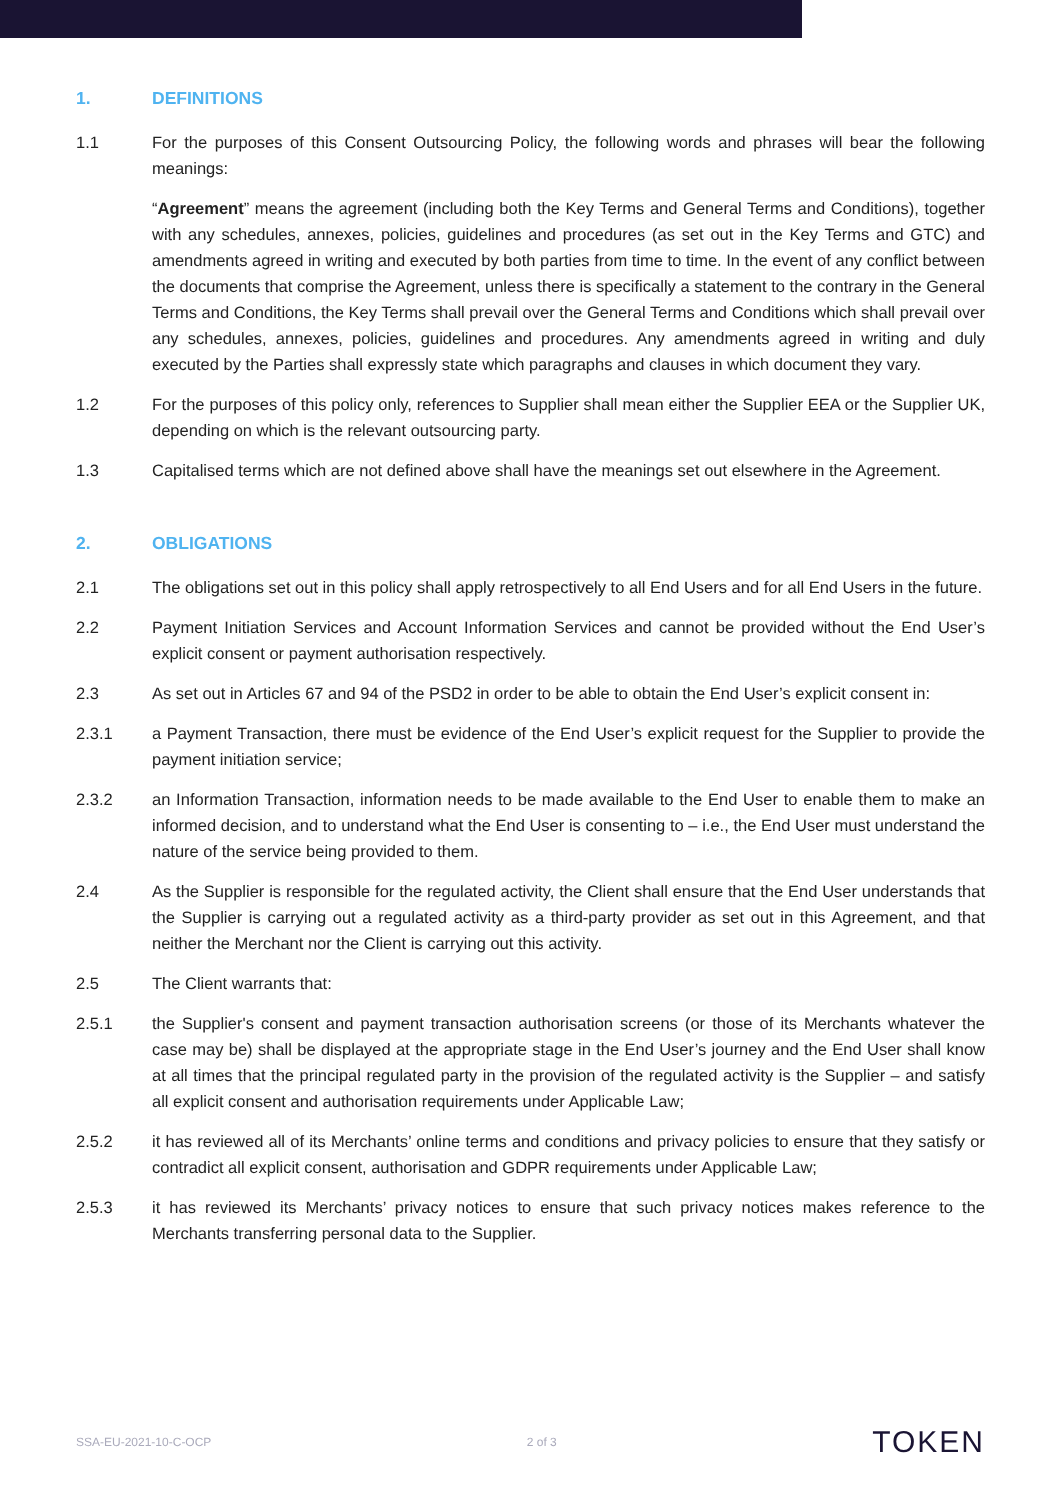1. DEFINITIONS
1.1 For the purposes of this Consent Outsourcing Policy, the following words and phrases will bear the following meanings:
“Agreement” means the agreement (including both the Key Terms and General Terms and Conditions), together with any schedules, annexes, policies, guidelines and procedures (as set out in the Key Terms and GTC) and amendments agreed in writing and executed by both parties from time to time. In the event of any conflict between the documents that comprise the Agreement, unless there is specifically a statement to the contrary in the General Terms and Conditions, the Key Terms shall prevail over the General Terms and Conditions which shall prevail over any schedules, annexes, policies, guidelines and procedures. Any amendments agreed in writing and duly executed by the Parties shall expressly state which paragraphs and clauses in which document they vary.
1.2 For the purposes of this policy only, references to Supplier shall mean either the Supplier EEA or the Supplier UK, depending on which is the relevant outsourcing party.
1.3 Capitalised terms which are not defined above shall have the meanings set out elsewhere in the Agreement.
2. OBLIGATIONS
2.1 The obligations set out in this policy shall apply retrospectively to all End Users and for all End Users in the future.
2.2 Payment Initiation Services and Account Information Services and cannot be provided without the End User’s explicit consent or payment authorisation respectively.
2.3 As set out in Articles 67 and 94 of the PSD2 in order to be able to obtain the End User’s explicit consent in:
2.3.1 a Payment Transaction, there must be evidence of the End User’s explicit request for the Supplier to provide the payment initiation service;
2.3.2 an Information Transaction, information needs to be made available to the End User to enable them to make an informed decision, and to understand what the End User is consenting to – i.e., the End User must understand the nature of the service being provided to them.
2.4 As the Supplier is responsible for the regulated activity, the Client shall ensure that the End User understands that the Supplier is carrying out a regulated activity as a third-party provider as set out in this Agreement, and that neither the Merchant nor the Client is carrying out this activity.
2.5 The Client warrants that:
2.5.1 the Supplier's consent and payment transaction authorisation screens (or those of its Merchants whatever the case may be) shall be displayed at the appropriate stage in the End User’s journey and the End User shall know at all times that the principal regulated party in the provision of the regulated activity is the Supplier – and satisfy all explicit consent and authorisation requirements under Applicable Law;
2.5.2 it has reviewed all of its Merchants’ online terms and conditions and privacy policies to ensure that they satisfy or contradict all explicit consent, authorisation and GDPR requirements under Applicable Law;
2.5.3 it has reviewed its Merchants’ privacy notices to ensure that such privacy notices makes reference to the Merchants transferring personal data to the Supplier.
SSA-EU-2021-10-C-OCP 2 of 3 TOKEN